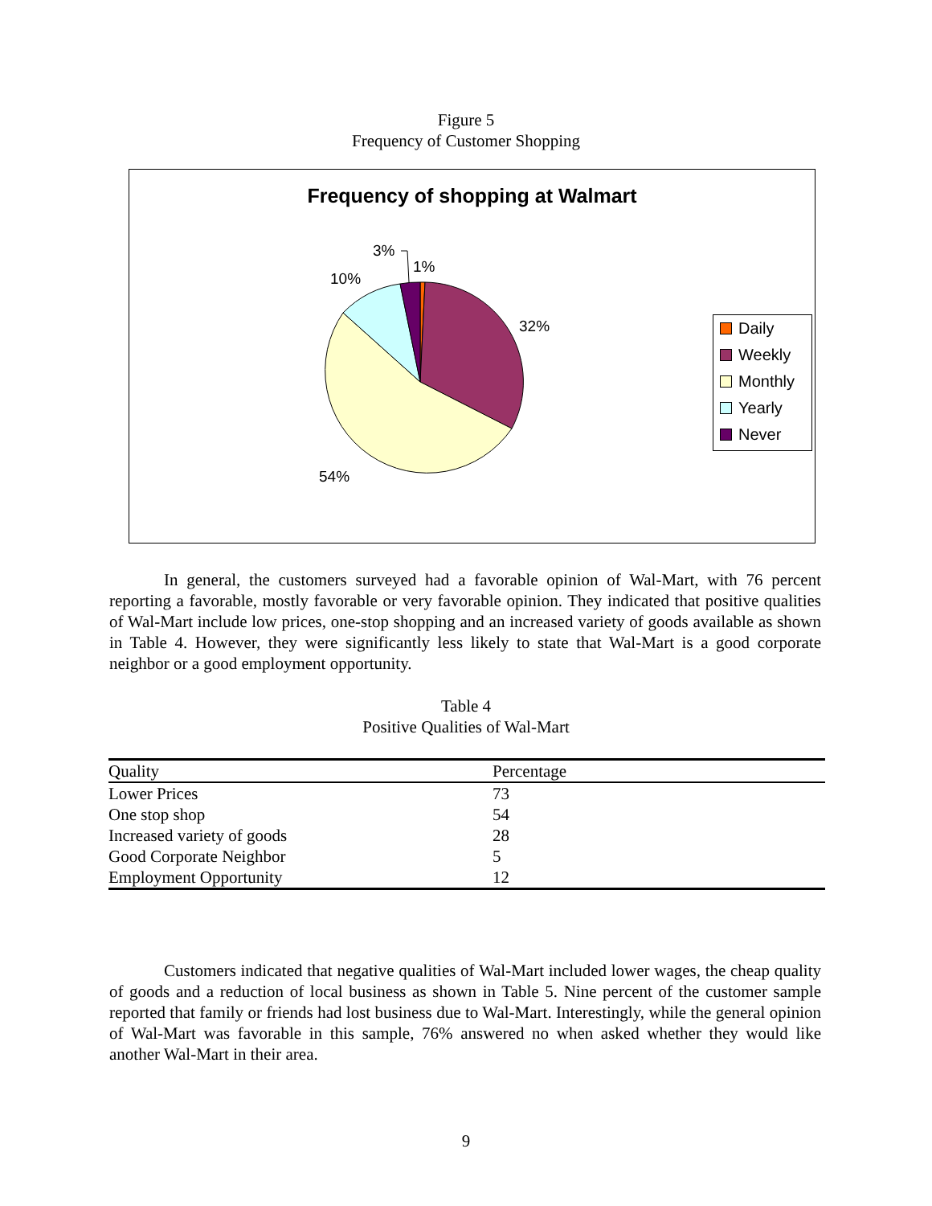Figure 5
Frequency of Customer Shopping
Frequency of shopping at Walmart
3%
1%
10%
32%
54%
Daily
Weekly
Monthly
Yearly
Never
In general, the customers surveyed had a favorable opinion of Wal-Mart, with 76 percent reporting a favorable, mostly favorable or very favorable opinion. They indicated that positive qualities of Wal-Mart include low prices, one-stop shopping and an increased variety of goods available as shown in Table 4. However, they were significantly less likely to state that Wal-Mart is a good corporate neighbor or a good employment opportunity.
Table 4
Positive Qualities of Wal-Mart
| Quality | Percentage |
| --- | --- |
| Lower Prices | 73 |
| One stop shop | 54 |
| Increased variety of goods | 28 |
| Good Corporate Neighbor | 5 |
| Employment Opportunity | 12 |
Customers indicated that negative qualities of Wal-Mart included lower wages, the cheap quality of goods and a reduction of local business as shown in Table 5. Nine percent of the customer sample reported that family or friends had lost business due to Wal-Mart. Interestingly, while the general opinion of Wal-Mart was favorable in this sample, 76% answered no when asked whether they would like another Wal-Mart in their area.
9